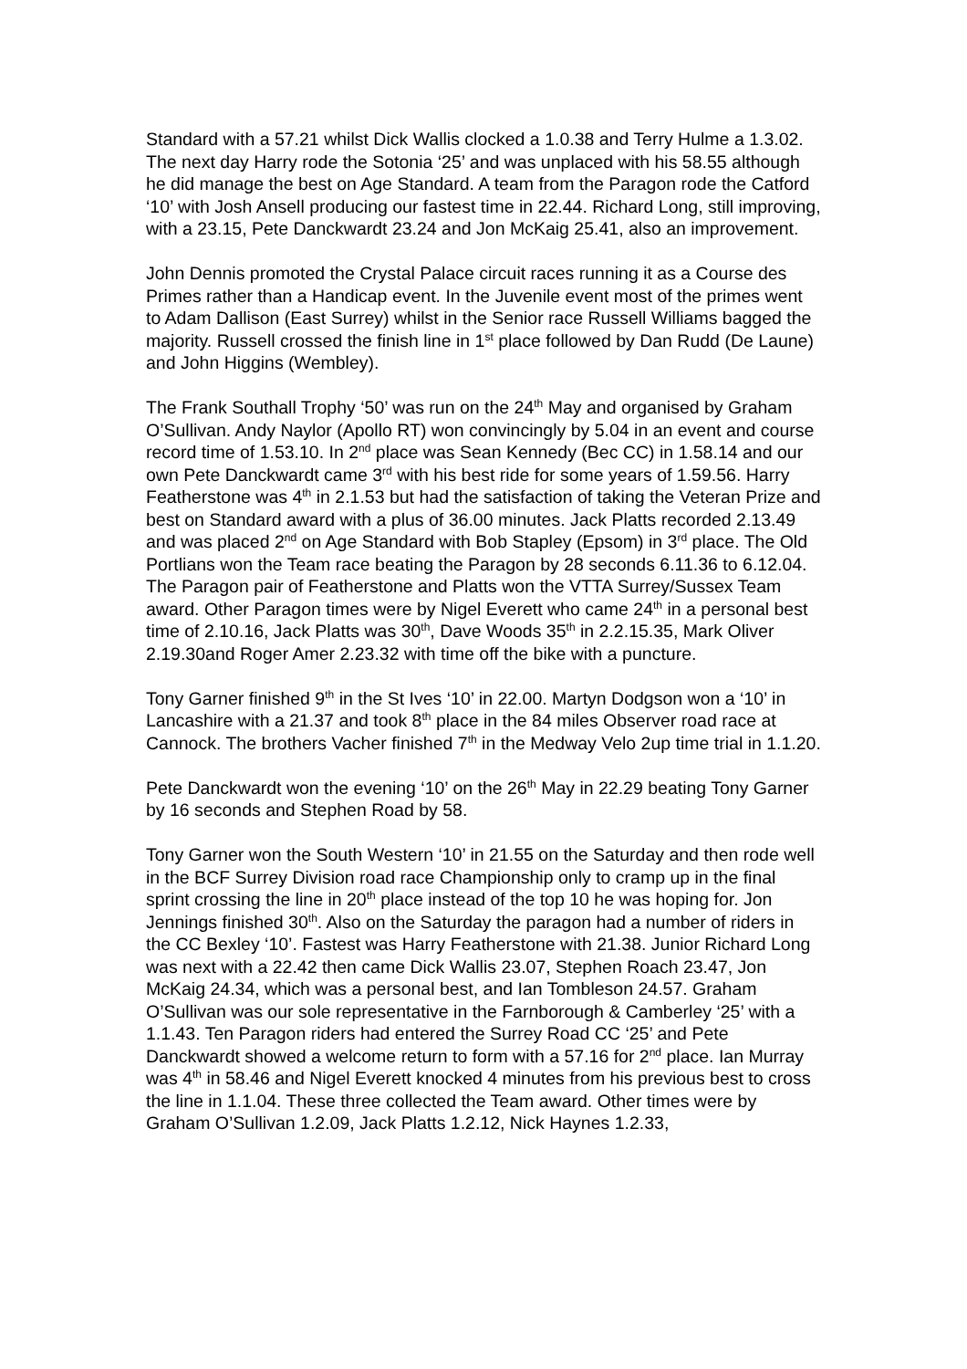Standard with a 57.21 whilst Dick Wallis clocked a 1.0.38 and Terry Hulme a 1.3.02. The next day Harry rode the Sotonia ‘25’ and was unplaced with his 58.55 although he did manage the best on Age Standard. A team from the Paragon rode the Catford ‘10’ with Josh Ansell producing our fastest time in 22.44. Richard Long, still improving, with a 23.15, Pete Danckwardt 23.24 and Jon McKaig 25.41, also an improvement.
John Dennis promoted the Crystal Palace circuit races running it as a Course des Primes rather than a Handicap event. In the Juvenile event most of the primes went to Adam Dallison (East Surrey) whilst in the Senior race Russell Williams bagged the majority. Russell crossed the finish line in 1<sup>st</sup> place followed by Dan Rudd (De Laune) and John Higgins (Wembley).
The Frank Southall Trophy ‘50’ was run on the 24<sup>th</sup> May and organised by Graham O’Sullivan. Andy Naylor (Apollo RT) won convincingly by 5.04 in an event and course record time of 1.53.10. In 2<sup>nd</sup> place was Sean Kennedy (Bec CC) in 1.58.14 and our own Pete Danckwardt came 3<sup>rd</sup> with his best ride for some years of 1.59.56. Harry Featherstone was 4<sup>th</sup> in 2.1.53 but had the satisfaction of taking the Veteran Prize and best on Standard award with a plus of 36.00 minutes. Jack Platts recorded 2.13.49 and was placed 2<sup>nd</sup> on Age Standard with Bob Stapley (Epsom) in 3<sup>rd</sup> place. The Old Portlians won the Team race beating the Paragon by 28 seconds 6.11.36 to 6.12.04. The Paragon pair of Featherstone and Platts won the VTTA Surrey/Sussex Team award. Other Paragon times were by Nigel Everett who came 24<sup>th</sup> in a personal best time of 2.10.16, Jack Platts was 30<sup>th</sup>, Dave Woods 35<sup>th</sup> in 2.2.15.35, Mark Oliver 2.19.30and Roger Amer 2.23.32 with time off the bike with a puncture.
Tony Garner finished 9<sup>th</sup> in the St Ives ‘10’ in 22.00. Martyn Dodgson won a ‘10’ in Lancashire with a 21.37 and took 8<sup>th</sup> place in the 84 miles Observer road race at Cannock. The brothers Vacher finished 7<sup>th</sup> in the Medway Velo 2up time trial in 1.1.20.
Pete Danckwardt won the evening ‘10’ on the 26<sup>th</sup> May in 22.29 beating Tony Garner by 16 seconds and Stephen Road by 58.
Tony Garner won the South Western ‘10’ in 21.55 on the Saturday and then rode well in the BCF Surrey Division road race Championship only to cramp up in the final sprint crossing the line in 20<sup>th</sup> place instead of the top 10 he was hoping for. Jon Jennings finished 30<sup>th</sup>. Also on the Saturday the paragon had a number of riders in the CC Bexley ‘10’. Fastest was Harry Featherstone with 21.38. Junior Richard Long was next with a 22.42 then came Dick Wallis 23.07, Stephen Roach 23.47, Jon McKaig 24.34, which was a personal best, and Ian Tombleson 24.57. Graham O’Sullivan was our sole representative in the Farnborough & Camberley ‘25’ with a 1.1.43. Ten Paragon riders had entered the Surrey Road CC ‘25’ and Pete Danckwardt showed a welcome return to form with a 57.16 for 2<sup>nd</sup> place. Ian Murray was 4<sup>th</sup> in 58.46 and Nigel Everett knocked 4 minutes from his previous best to cross the line in 1.1.04. These three collected the Team award. Other times were by Graham O’Sullivan 1.2.09, Jack Platts 1.2.12, Nick Haynes 1.2.33,